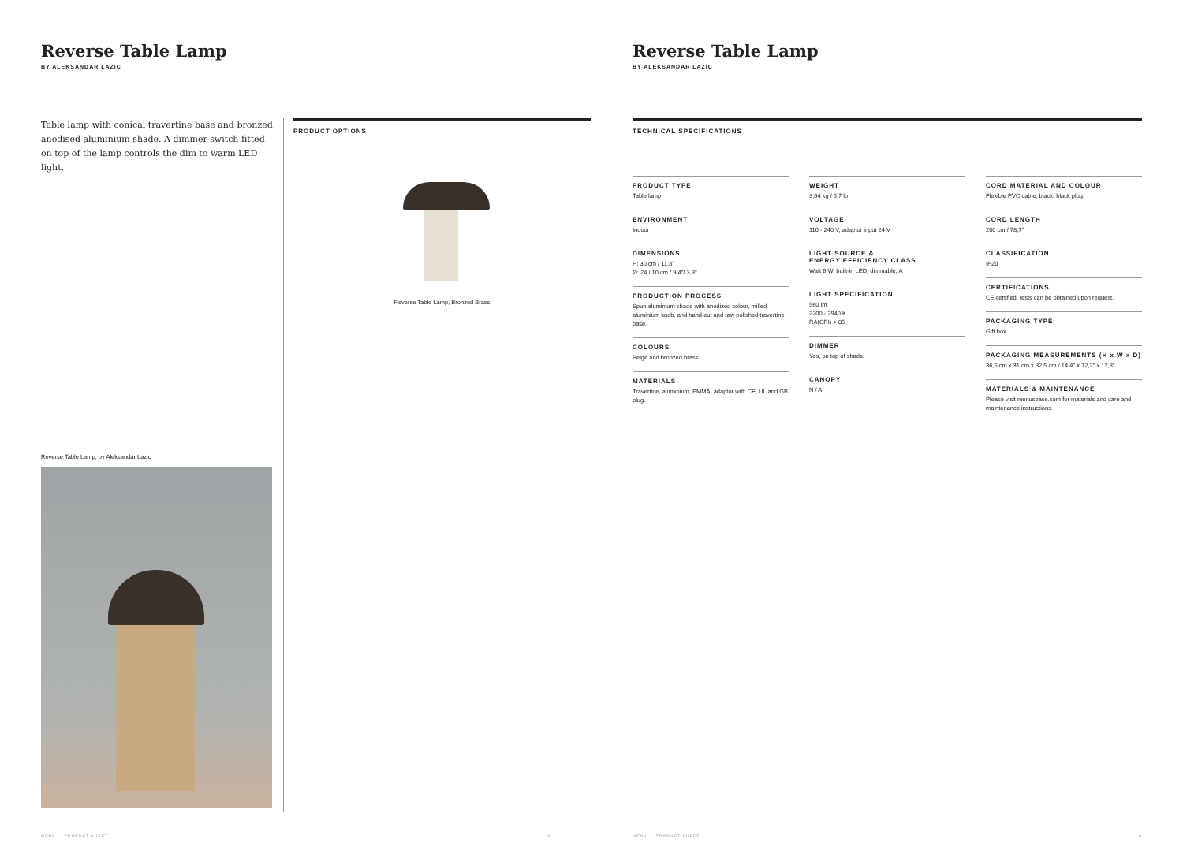Reverse Table Lamp
BY ALEKSANDAR LAZIC
Table lamp with conical travertine base and bronzed anodised aluminium shade. A dimmer switch fitted on top of the lamp controls the dim to warm LED light.
Reverse Table Lamp, by Aleksandar Lazic
PRODUCT OPTIONS
Reverse Table Lamp, Bronzed Brass
MENU — PRODUCT SHEET 2
Reverse Table Lamp
BY ALEKSANDAR LAZIC
TECHNICAL SPECIFICATIONS
PRODUCT TYPE
Table lamp
ENVIRONMENT
Indoor
DIMENSIONS
H: 30 cm / 11,8"
Ø: 24 / 10 cm / 9,4"/ 3,9"
PRODUCTION PROCESS
Spun aluminium shade with anodized colour, milled aluminium knob, and hand-cut and raw polished travertine base.
COLOURS
Beige and bronzed brass.
MATERIALS
Travertine, aluminium, PMMA, adaptor with CE, UL and GB plug.
WEIGHT
3,64 kg / 5,7 lb
VOLTAGE
110 - 240 V, adaptor input 24 V
LIGHT SOURCE &
ENERGY EFFICIENCY CLASS
Watt 6 W, built-in LED, dimmable, A
LIGHT SPECIFICATION
560 lm
2200 - 2940 K
RA(CRI) > 85
DIMMER
Yes, on top of shade.
CANOPY
N / A
CORD MATERIAL AND COLOUR
Flexible PVC cable, black, black plug.
CORD LENGTH
200 cm / 78,7"
CLASSIFICATION
IP20
CERTIFICATIONS
CE certified, tests can be obtained upon request.
PACKAGING TYPE
Gift box
PACKAGING MEASUREMENTS (H x W x D)
36,5 cm x 31 cm x 32,5 cm / 14,4" x 12,2" x 12,8"
MATERIALS & MAINTENANCE
Please visit menuspace.com for materials and care and maintenance instructions.
MENU — PRODUCT SHEET 3